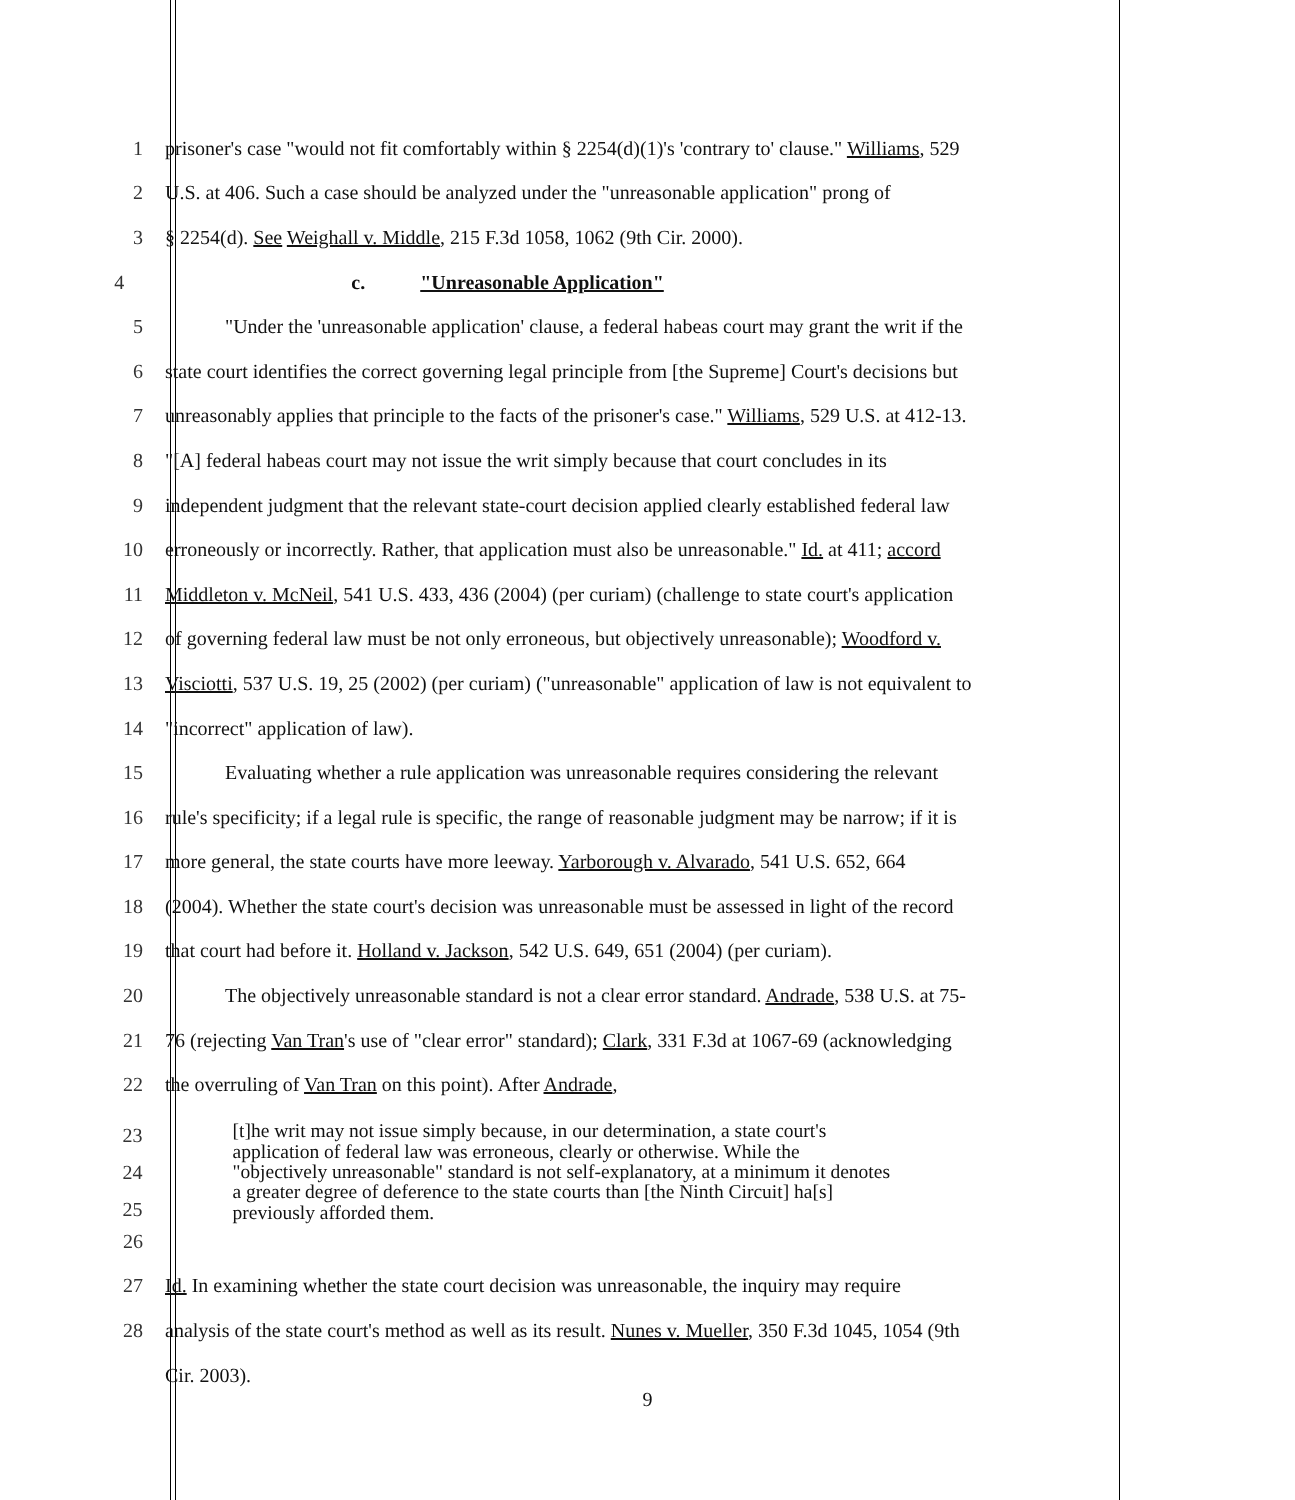1 prisoner's case "would not fit comfortably within § 2254(d)(1)'s 'contrary to' clause." Williams, 529
2 U.S. at 406. Such a case should be analyzed under the "unreasonable application" prong of
3 § 2254(d). See Weighall v. Middle, 215 F.3d 1058, 1062 (9th Cir. 2000).
4 c. "Unreasonable Application"
5 "Under the 'unreasonable application' clause, a federal habeas court may grant the writ if the
6 state court identifies the correct governing legal principle from [the Supreme] Court's decisions but
7 unreasonably applies that principle to the facts of the prisoner's case." Williams, 529 U.S. at 412-13.
8 "[A] federal habeas court may not issue the writ simply because that court concludes in its
9 independent judgment that the relevant state-court decision applied clearly established federal law
10 erroneously or incorrectly. Rather, that application must also be unreasonable." Id. at 411; accord
11 Middleton v. McNeil, 541 U.S. 433, 436 (2004) (per curiam) (challenge to state court's application
12 of governing federal law must be not only erroneous, but objectively unreasonable); Woodford v.
13 Visciotti, 537 U.S. 19, 25 (2002) (per curiam) ("unreasonable" application of law is not equivalent to
14 "incorrect" application of law).
15 Evaluating whether a rule application was unreasonable requires considering the relevant
16 rule's specificity; if a legal rule is specific, the range of reasonable judgment may be narrow; if it is
17 more general, the state courts have more leeway. Yarborough v. Alvarado, 541 U.S. 652, 664
18 (2004). Whether the state court's decision was unreasonable must be assessed in light of the record
19 that court had before it. Holland v. Jackson, 542 U.S. 649, 651 (2004) (per curiam).
20 The objectively unreasonable standard is not a clear error standard. Andrade, 538 U.S. at 75-
21 76 (rejecting Van Tran's use of "clear error" standard); Clark, 331 F.3d at 1067-69 (acknowledging
22 the overruling of Van Tran on this point). After Andrade,
23
24
25
[t]he writ may not issue simply because, in our determination, a state court's
application of federal law was erroneous, clearly or otherwise. While the
"objectively unreasonable" standard is not self-explanatory, at a minimum it denotes
a greater degree of deference to the state courts than [the Ninth Circuit] ha[s]
previously afforded them.
26
27 Id. In examining whether the state court decision was unreasonable, the inquiry may require
28 analysis of the state court's method as well as its result. Nunes v. Mueller, 350 F.3d 1045, 1054 (9th
Cir. 2003).
9